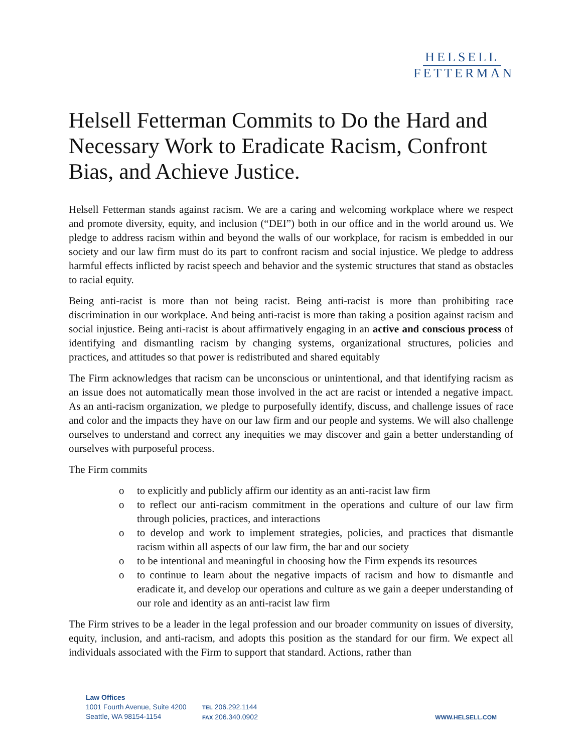HELSELL
FETTERMAN
Helsell Fetterman Commits to Do the Hard and Necessary Work to Eradicate Racism, Confront Bias, and Achieve Justice.
Helsell Fetterman stands against racism. We are a caring and welcoming workplace where we respect and promote diversity, equity, and inclusion (“DEI”) both in our office and in the world around us. We pledge to address racism within and beyond the walls of our workplace, for racism is embedded in our society and our law firm must do its part to confront racism and social injustice. We pledge to address harmful effects inflicted by racist speech and behavior and the systemic structures that stand as obstacles to racial equity.
Being anti-racist is more than not being racist. Being anti-racist is more than prohibiting race discrimination in our workplace. And being anti-racist is more than taking a position against racism and social injustice. Being anti-racist is about affirmatively engaging in an active and conscious process of identifying and dismantling racism by changing systems, organizational structures, policies and practices, and attitudes so that power is redistributed and shared equitably
The Firm acknowledges that racism can be unconscious or unintentional, and that identifying racism as an issue does not automatically mean those involved in the act are racist or intended a negative impact. As an anti-racism organization, we pledge to purposefully identify, discuss, and challenge issues of race and color and the impacts they have on our law firm and our people and systems. We will also challenge ourselves to understand and correct any inequities we may discover and gain a better understanding of ourselves with purposeful process.
The Firm commits
o to explicitly and publicly affirm our identity as an anti-racist law firm
o to reflect our anti-racism commitment in the operations and culture of our law firm through policies, practices, and interactions
o to develop and work to implement strategies, policies, and practices that dismantle racism within all aspects of our law firm, the bar and our society
o to be intentional and meaningful in choosing how the Firm expends its resources
o to continue to learn about the negative impacts of racism and how to dismantle and eradicate it, and develop our operations and culture as we gain a deeper understanding of our role and identity as an anti-racist law firm
The Firm strives to be a leader in the legal profession and our broader community on issues of diversity, equity, inclusion, and anti-racism, and adopts this position as the standard for our firm. We expect all individuals associated with the Firm to support that standard. Actions, rather than
Law Offices
1001 Fourth Avenue, Suite 4200
Seattle, WA 98154-1154
TEL 206.292.1144
FAX 206.340.0902
WWW.HELSELL.COM